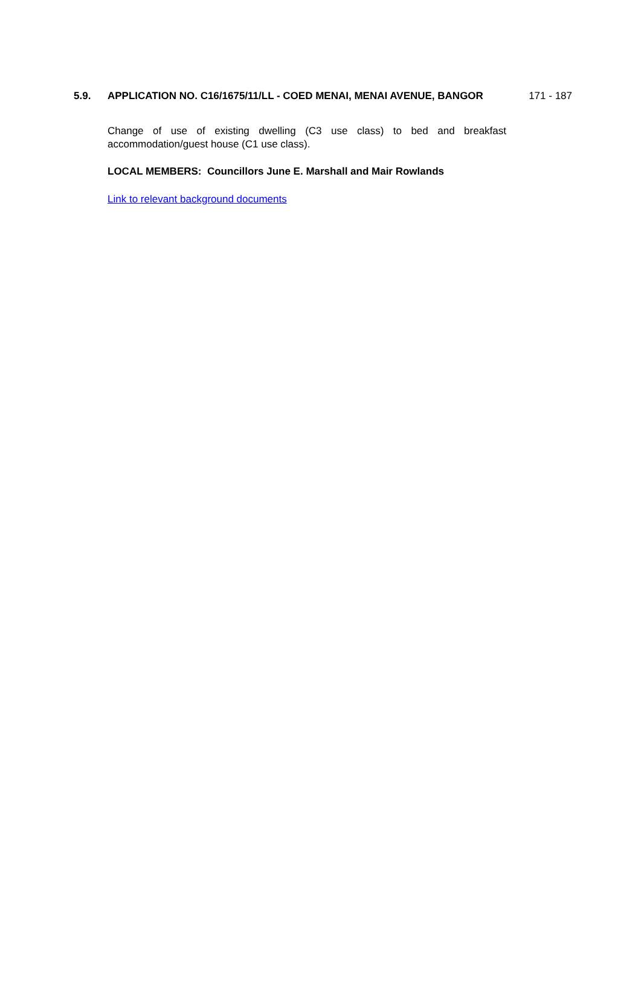5.9. APPLICATION NO. C16/1675/11/LL - COED MENAI, MENAI AVENUE, BANGOR
Change of use of existing dwelling (C3 use class) to bed and breakfast accommodation/guest house (C1 use class).
LOCAL MEMBERS: Councillors June E. Marshall and Mair Rowlands
Link to relevant background documents
171 - 187